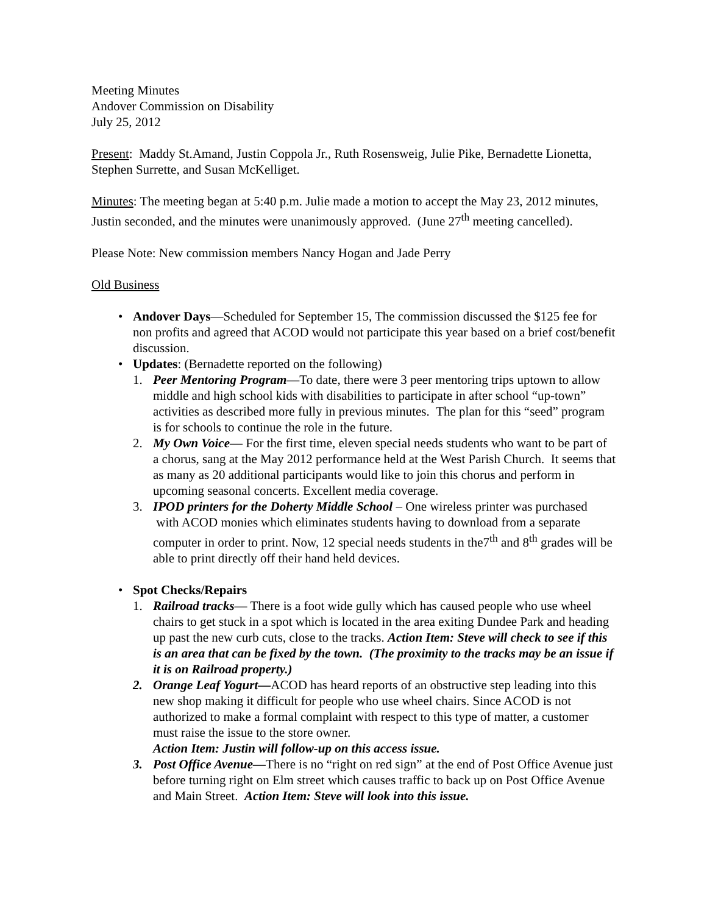Meeting Minutes
Andover Commission on Disability
July 25, 2012
Present: Maddy St.Amand, Justin Coppola Jr., Ruth Rosensweig, Julie Pike, Bernadette Lionetta, Stephen Surrette, and Susan McKelliget.
Minutes: The meeting began at 5:40 p.m. Julie made a motion to accept the May 23, 2012 minutes, Justin seconded, and the minutes were unanimously approved. (June 27<sup>th</sup> meeting cancelled).
Please Note: New commission members Nancy Hogan and Jade Perry
Old Business
• Andover Days—Scheduled for September 15, The commission discussed the $125 fee for non profits and agreed that ACOD would not participate this year based on a brief cost/benefit discussion.
• Updates: (Bernadette reported on the following)
1. Peer Mentoring Program—To date, there were 3 peer mentoring trips uptown to allow middle and high school kids with disabilities to participate in after school “up-town” activities as described more fully in previous minutes. The plan for this “seed” program is for schools to continue the role in the future.
2. My Own Voice— For the first time, eleven special needs students who want to be part of a chorus, sang at the May 2012 performance held at the West Parish Church. It seems that as many as 20 additional participants would like to join this chorus and perform in upcoming seasonal concerts. Excellent media coverage.
3. IPOD printers for the Doherty Middle School – One wireless printer was purchased with ACOD monies which eliminates students having to download from a separate computer in order to print. Now, 12 special needs students in the7<sup>th</sup> and 8<sup>th</sup> grades will be able to print directly off their hand held devices.
• Spot Checks/Repairs
1. Railroad tracks— There is a foot wide gully which has caused people who use wheel chairs to get stuck in a spot which is located in the area exiting Dundee Park and heading up past the new curb cuts, close to the tracks. Action Item: Steve will check to see if this is an area that can be fixed by the town. (The proximity to the tracks may be an issue if it is on Railroad property.)
2. Orange Leaf Yogurt—ACOD has heard reports of an obstructive step leading into this new shop making it difficult for people who use wheel chairs. Since ACOD is not authorized to make a formal complaint with respect to this type of matter, a customer must raise the issue to the store owner.
Action Item: Justin will follow-up on this access issue.
3. Post Office Avenue—There is no “right on red sign” at the end of Post Office Avenue just before turning right on Elm street which causes traffic to back up on Post Office Avenue and Main Street. Action Item: Steve will look into this issue.